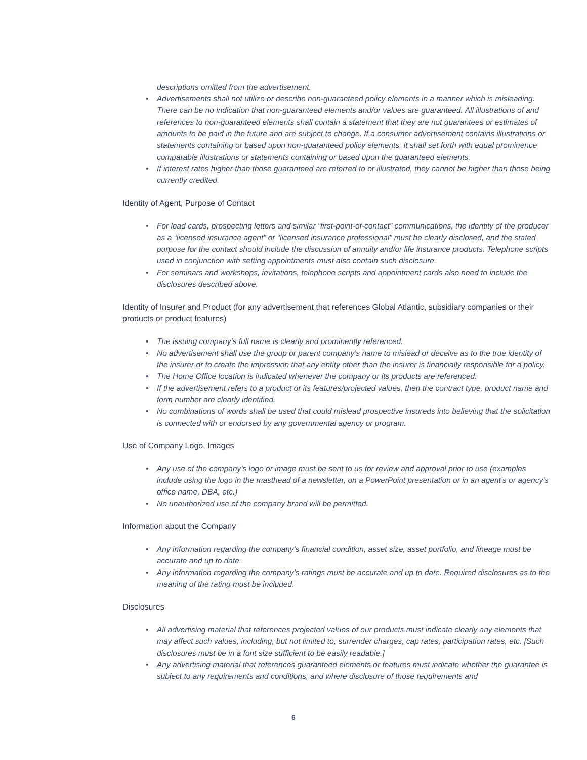descriptions omitted from the advertisement.
• Advertisements shall not utilize or describe non-guaranteed policy elements in a manner which is misleading. There can be no indication that non-guaranteed elements and/or values are guaranteed. All illustrations of and references to non-guaranteed elements shall contain a statement that they are not guarantees or estimates of amounts to be paid in the future and are subject to change. If a consumer advertisement contains illustrations or statements containing or based upon non-guaranteed policy elements, it shall set forth with equal prominence comparable illustrations or statements containing or based upon the guaranteed elements.
• If interest rates higher than those guaranteed are referred to or illustrated, they cannot be higher than those being currently credited.
Identity of Agent, Purpose of Contact
• For lead cards, prospecting letters and similar “first-point-of-contact” communications, the identity of the producer as a “licensed insurance agent” or “licensed insurance professional” must be clearly disclosed, and the stated purpose for the contact should include the discussion of annuity and/or life insurance products. Telephone scripts used in conjunction with setting appointments must also contain such disclosure.
• For seminars and workshops, invitations, telephone scripts and appointment cards also need to include the disclosures described above.
Identity of Insurer and Product (for any advertisement that references Global Atlantic, subsidiary companies or their products or product features)
• The issuing company’s full name is clearly and prominently referenced.
• No advertisement shall use the group or parent company’s name to mislead or deceive as to the true identity of the insurer or to create the impression that any entity other than the insurer is financially responsible for a policy.
• The Home Office location is indicated whenever the company or its products are referenced.
• If the advertisement refers to a product or its features/projected values, then the contract type, product name and form number are clearly identified.
• No combinations of words shall be used that could mislead prospective insureds into believing that the solicitation is connected with or endorsed by any governmental agency or program.
Use of Company Logo, Images
• Any use of the company’s logo or image must be sent to us for review and approval prior to use (examples include using the logo in the masthead of a newsletter, on a PowerPoint presentation or in an agent’s or agency’s office name, DBA, etc.)
• No unauthorized use of the company brand will be permitted.
Information about the Company
• Any information regarding the company’s financial condition, asset size, asset portfolio, and lineage must be accurate and up to date.
• Any information regarding the company’s ratings must be accurate and up to date. Required disclosures as to the meaning of the rating must be included.
Disclosures
• All advertising material that references projected values of our products must indicate clearly any elements that may affect such values, including, but not limited to, surrender charges, cap rates, participation rates, etc. [Such disclosures must be in a font size sufficient to be easily readable.]
• Any advertising material that references guaranteed elements or features must indicate whether the guarantee is subject to any requirements and conditions, and where disclosure of those requirements and
6